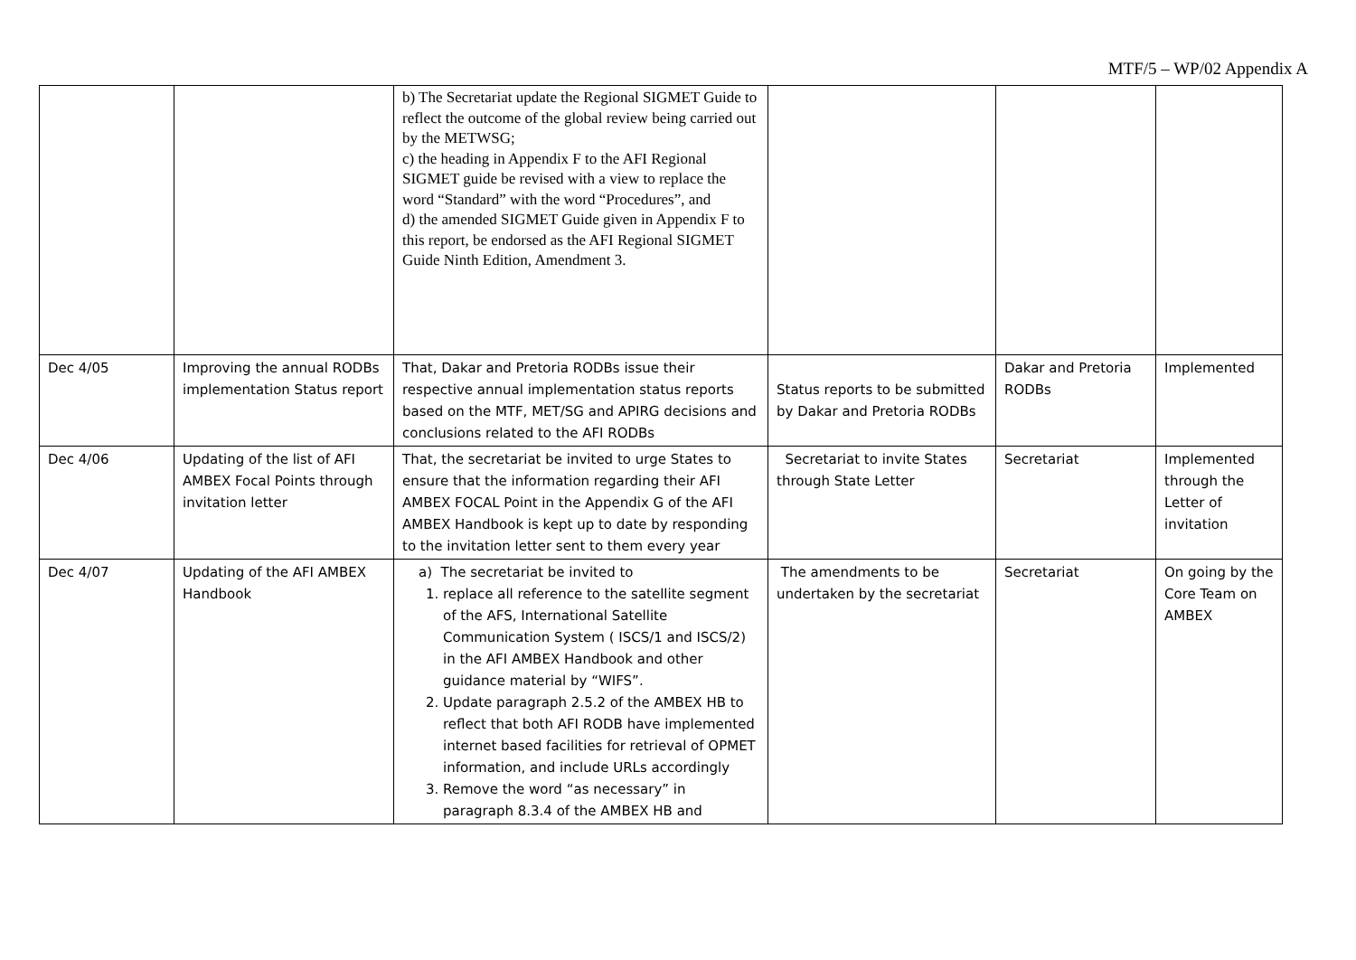MTF/5 – WP/02 Appendix A
| | | b) The Secretariat update the Regional SIGMET Guide to reflect the outcome of the global review being carried out by the METWSG; c) the heading in Appendix F to the AFI Regional SIGMET guide be revised with a view to replace the word “Standard” with the word “Procedures”, and d) the amended SIGMET Guide given in Appendix F to this report, be endorsed as the AFI Regional SIGMET Guide Ninth Edition, Amendment 3. | | | |
| Dec 4/05 | Improving the annual RODBs implementation Status report | That, Dakar and Pretoria RODBs issue their respective annual implementation status reports based on the MTF, MET/SG and APIRG decisions and conclusions related to the AFI RODBs | Status reports to be submitted by Dakar and Pretoria RODBs | Dakar and Pretoria RODBs | Implemented |
| Dec 4/06 | Updating of the list of AFI AMBEX Focal Points through invitation letter | That, the secretariat be invited to urge States to ensure that the information regarding their AFI AMBEX FOCAL Point in the Appendix G of the AFI AMBEX Handbook is kept up to date by responding to the invitation letter sent to them every year | Secretariat to invite States through State Letter | Secretariat | Implemented through the Letter of invitation |
| Dec 4/07 | Updating of the AFI AMBEX Handbook | a) The secretariat be invited to 1. replace all reference to the satellite segment of the AFS, International Satellite Communication System ( ISCS/1 and ISCS/2) in the AFI AMBEX Handbook and other guidance material by “WIFS”. 2. Update paragraph 2.5.2 of the AMBEX HB to reflect that both AFI RODB have implemented internet based facilities for retrieval of OPMET information, and include URLs accordingly 3. Remove the word “as necessary” in paragraph 8.3.4 of the AMBEX HB and | The amendments to be undertaken by the secretariat | Secretariat | On going by the Core Team on AMBEX |